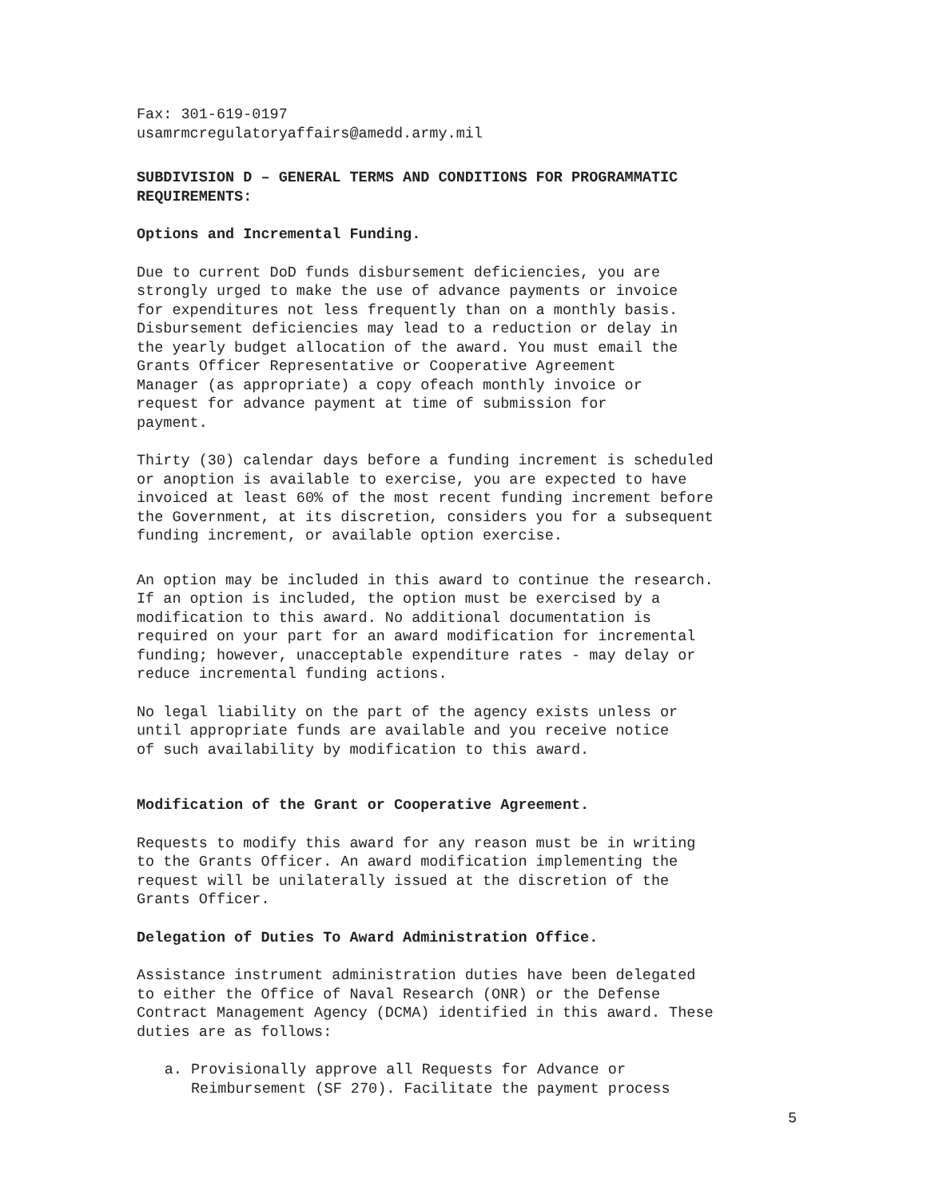Fax: 301-619-0197
usamrmcregulatoryaffairs@amedd.army.mil
SUBDIVISION D – GENERAL TERMS AND CONDITIONS FOR PROGRAMMATIC
REQUIREMENTS:
Options and Incremental Funding.
Due to current DoD funds disbursement deficiencies, you are
strongly urged to make the use of advance payments or invoice
for expenditures not less frequently than on a monthly basis.
Disbursement deficiencies may lead to a reduction or delay in
the yearly budget allocation of the award. You must email the
Grants Officer Representative or Cooperative Agreement
Manager (as appropriate) a copy ofeach monthly invoice or
request for advance payment at time of submission for
payment.
Thirty (30) calendar days before a funding increment is scheduled
or anoption is available to exercise, you are expected to have
invoiced at least 60% of the most recent funding increment before
the Government, at its discretion, considers you for a subsequent
funding increment, or available option exercise.
An option may be included in this award to continue the research.
If an option is included, the option must be exercised by a
modification to this award. No additional documentation is
required on your part for an award modification for incremental
funding; however, unacceptable expenditure rates - may delay or
reduce incremental funding actions.
No legal liability on the part of the agency exists unless or
until appropriate funds are available and you receive notice
of such availability by modification to this award.
Modification of the Grant or Cooperative Agreement.
Requests to modify this award for any reason must be in writing
to the Grants Officer. An award modification implementing the
request will be unilaterally issued at the discretion of the
Grants Officer.
Delegation of Duties To Award Administration Office.
Assistance instrument administration duties have been delegated
to either the Office of Naval Research (ONR) or the Defense
Contract Management Agency (DCMA) identified in this award. These
duties are as follows:
a. Provisionally approve all Requests for Advance or
Reimbursement (SF 270). Facilitate the payment process
5